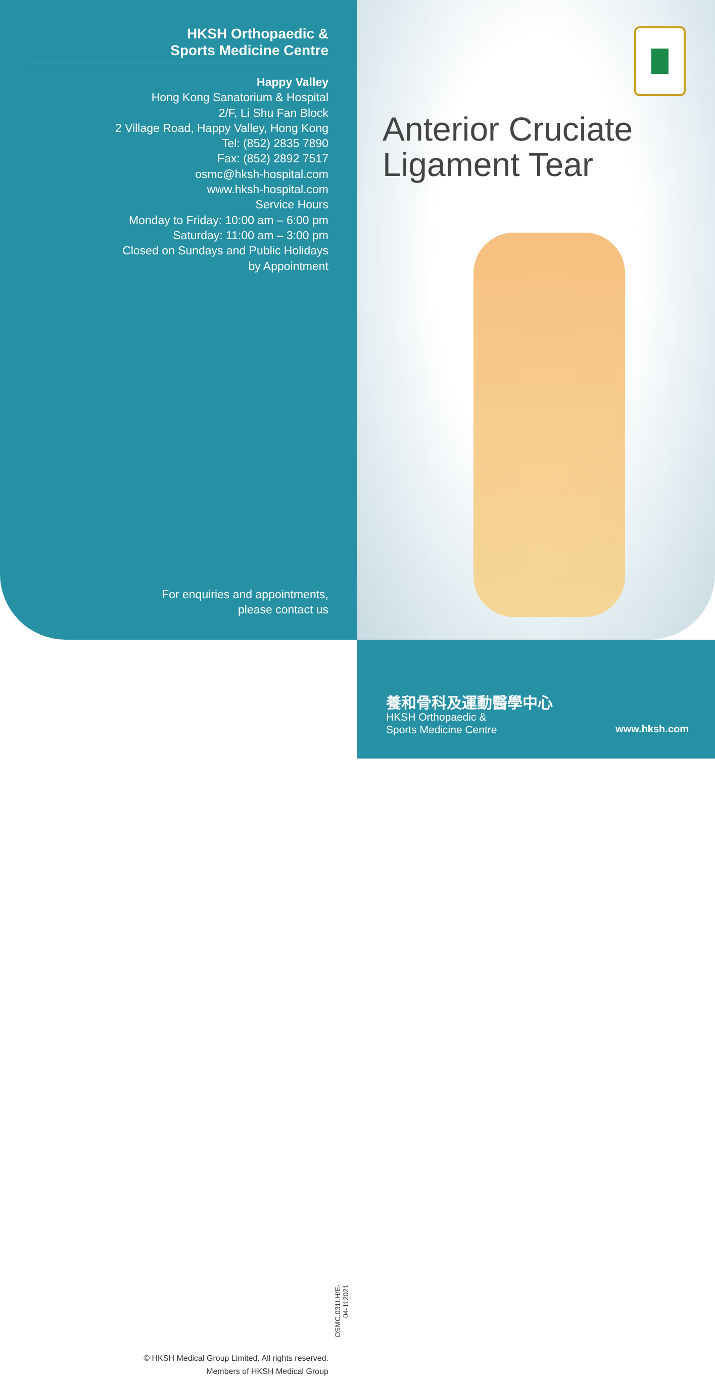HKSH Orthopaedic &
Sports Medicine Centre
Happy Valley
Hong Kong Sanatorium & Hospital
2/F, Li Shu Fan Block
2 Village Road, Happy Valley, Hong Kong
Tel: (852) 2835 7890
Fax: (852) 2892 7517
osmc@hksh-hospital.com
www.hksh-hospital.com
Service Hours
Monday to Friday: 10:00 am – 6:00 pm
Saturday: 11:00 am – 3:00 pm
Closed on Sundays and Public Holidays
by Appointment
For enquiries and appointments,
please contact us
Anterior Cruciate
Ligament Tear
© HKSH Medical Group Limited. All rights reserved.
Members of HKSH Medical Group
OSMC.031I.H/E-04-112021
養和骨科及運動醫學中心
HKSH Orthopaedic &
Sports Medicine Centre
www.hksh.com